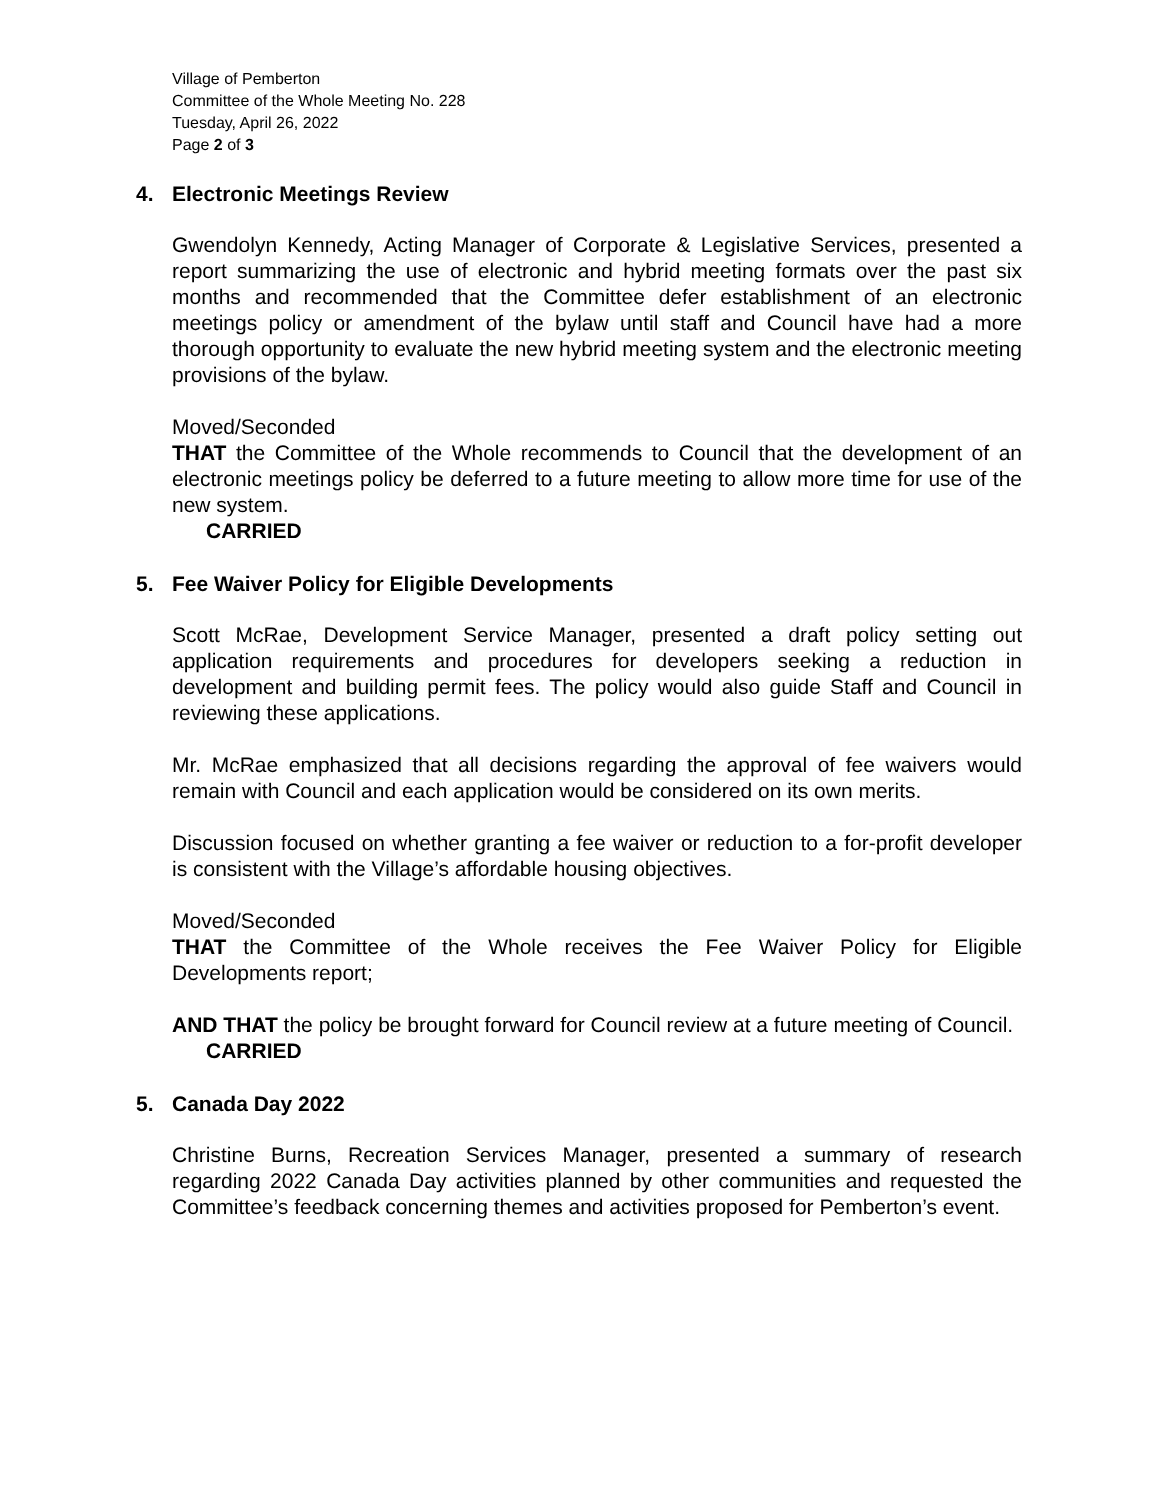Village of Pemberton
Committee of the Whole Meeting No. 228
Tuesday, April 26, 2022
Page 2 of 3
4. Electronic Meetings Review
Gwendolyn Kennedy, Acting Manager of Corporate & Legislative Services, presented a report summarizing the use of electronic and hybrid meeting formats over the past six months and recommended that the Committee defer establishment of an electronic meetings policy or amendment of the bylaw until staff and Council have had a more thorough opportunity to evaluate the new hybrid meeting system and the electronic meeting provisions of the bylaw.
Moved/Seconded
THAT the Committee of the Whole recommends to Council that the development of an electronic meetings policy be deferred to a future meeting to allow more time for use of the new system.
CARRIED
5. Fee Waiver Policy for Eligible Developments
Scott McRae, Development Service Manager, presented a draft policy setting out application requirements and procedures for developers seeking a reduction in development and building permit fees. The policy would also guide Staff and Council in reviewing these applications.
Mr. McRae emphasized that all decisions regarding the approval of fee waivers would remain with Council and each application would be considered on its own merits.
Discussion focused on whether granting a fee waiver or reduction to a for-profit developer is consistent with the Village’s affordable housing objectives.
Moved/Seconded
THAT the Committee of the Whole receives the Fee Waiver Policy for Eligible Developments report;
AND THAT the policy be brought forward for Council review at a future meeting of Council.
CARRIED
5. Canada Day 2022
Christine Burns, Recreation Services Manager, presented a summary of research regarding 2022 Canada Day activities planned by other communities and requested the Committee’s feedback concerning themes and activities proposed for Pemberton’s event.